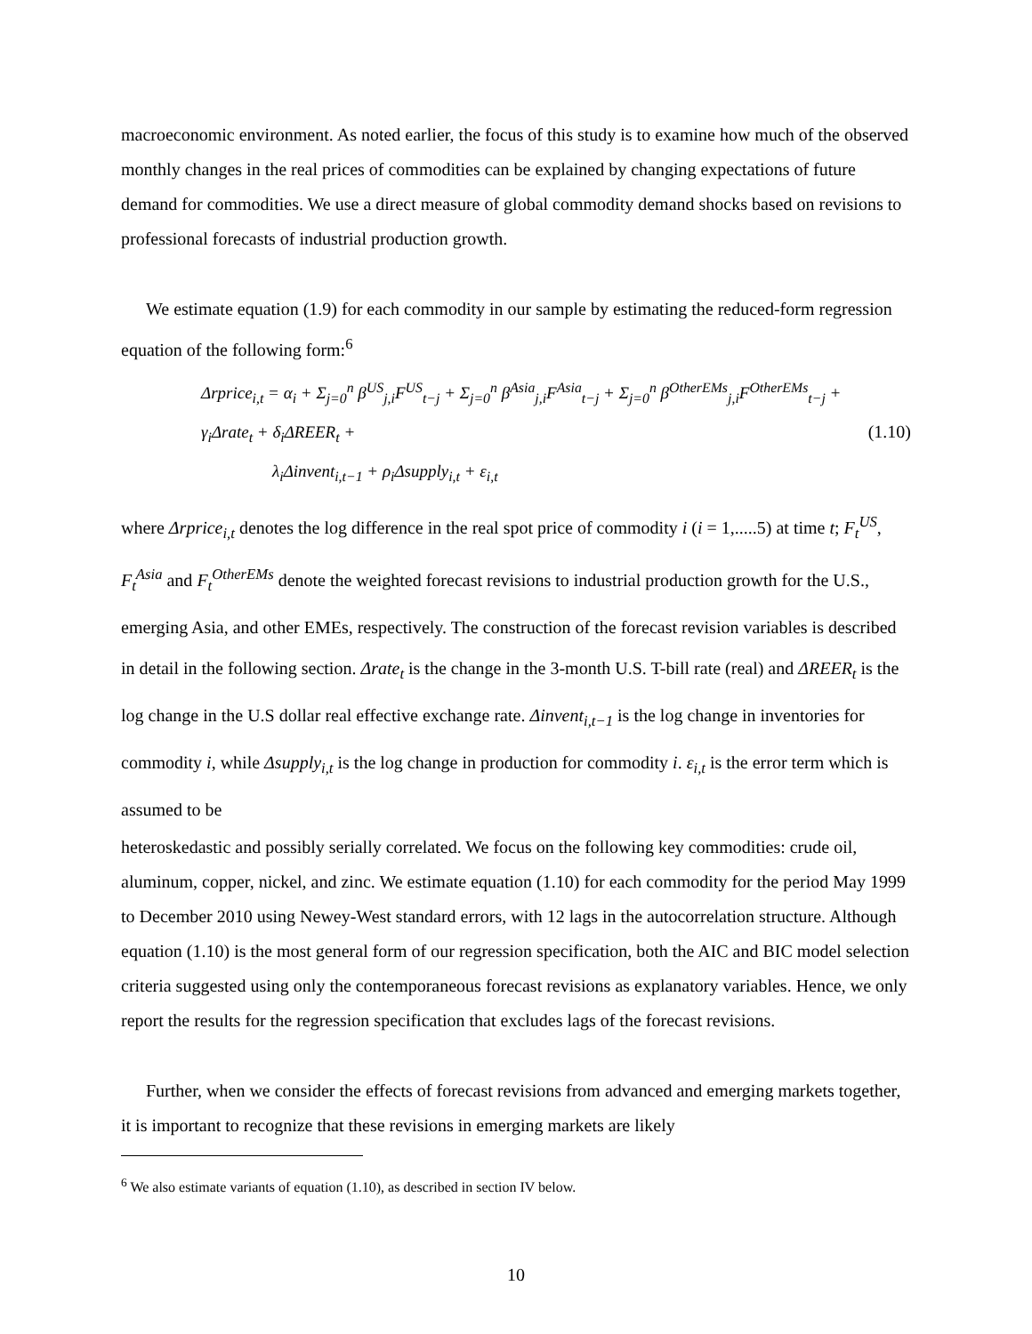macroeconomic environment. As noted earlier, the focus of this study is to examine how much of the observed monthly changes in the real prices of commodities can be explained by changing expectations of future demand for commodities. We use a direct measure of global commodity demand shocks based on revisions to professional forecasts of industrial production growth.
We estimate equation (1.9) for each commodity in our sample by estimating the reduced-form regression equation of the following form:<sup>6</sup>
Δrprice<sub>i,t</sub> = α<sub>i</sub> + Σ<sub>j=0</sub><sup>n</sup> β<sup>US</sup><sub>j,i</sub>F<sup>US</sup><sub>t−j</sub> + Σ<sub>j=0</sub><sup>n</sup> β<sup>Asia</sup><sub>j,i</sub>F<sup>Asia</sup><sub>t−j</sub> + Σ<sub>j=0</sub><sup>n</sup> β<sup>OtherEMs</sup><sub>j,i</sub>F<sup>OtherEMs</sup><sub>t−j</sub> + γ<sub>i</sub>Δrate<sub>t</sub> + δ<sub>i</sub>ΔREER<sub>t</sub> +
λ<sub>i</sub>Δinvent<sub>i,t−1</sub> + ρ<sub>i</sub>Δsupply<sub>i,t</sub> + ε<sub>i,t</sub>
(1.10)
where Δrprice<sub>i,t</sub> denotes the log difference in the real spot price of commodity i (i = 1,.....5) at time t; F<sub>t</sub><sup>US</sup>, F<sub>t</sub><sup>Asia</sup> and F<sub>t</sub><sup>OtherEMs</sup> denote the weighted forecast revisions to industrial production growth for the U.S., emerging Asia, and other EMEs, respectively. The construction of the forecast revision variables is described in detail in the following section. Δrate<sub>t</sub> is the change in the 3-month U.S. T-bill rate (real) and ΔREER<sub>t</sub> is the log change in the U.S dollar real effective exchange rate. Δinvent<sub>i,t−1</sub> is the log change in inventories for commodity i, while Δsupply<sub>i,t</sub> is the log change in production for commodity i. ε<sub>i,t</sub> is the error term which is assumed to be
heteroskedastic and possibly serially correlated. We focus on the following key commodities: crude oil, aluminum, copper, nickel, and zinc. We estimate equation (1.10) for each commodity for the period May 1999 to December 2010 using Newey-West standard errors, with 12 lags in the autocorrelation structure. Although equation (1.10) is the most general form of our regression specification, both the AIC and BIC model selection criteria suggested using only the contemporaneous forecast revisions as explanatory variables. Hence, we only report the results for the regression specification that excludes lags of the forecast revisions.
Further, when we consider the effects of forecast revisions from advanced and emerging markets together, it is important to recognize that these revisions in emerging markets are likely
<sup>6</sup> We also estimate variants of equation (1.10), as described in section IV below.
10